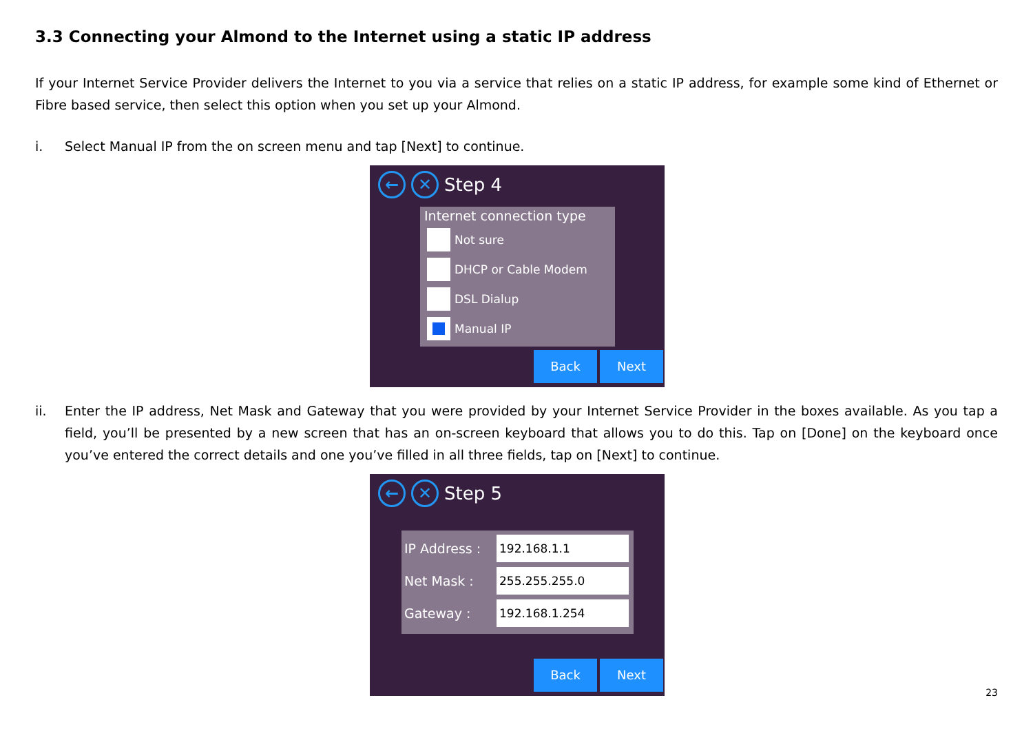3.3 Connecting your Almond to the Internet using a static IP address
If your Internet Service Provider delivers the Internet to you via a service that relies on a static IP address, for example some kind of Ethernet or Fibre based service, then select this option when you set up your Almond.
i. Select Manual IP from the on screen menu and tap [Next] to continue.
← ✕
Step 4
Internet connection type
Not sure
DHCP or Cable Modem
DSL Dialup
Manual IP
Back Next
ii. Enter the IP address, Net Mask and Gateway that you were provided by your Internet Service Provider in the boxes available. As you tap a field, you’ll be presented by a new screen that has an on-screen keyboard that allows you to do this. Tap on [Done] on the keyboard once you’ve entered the correct details and one you’ve filled in all three fields, tap on [Next] to continue.
← ✕
Step 5
IP Address : 192.168.1.1
Net Mask : 255.255.255.0
Gateway : 192.168.1.254
Back Next
23